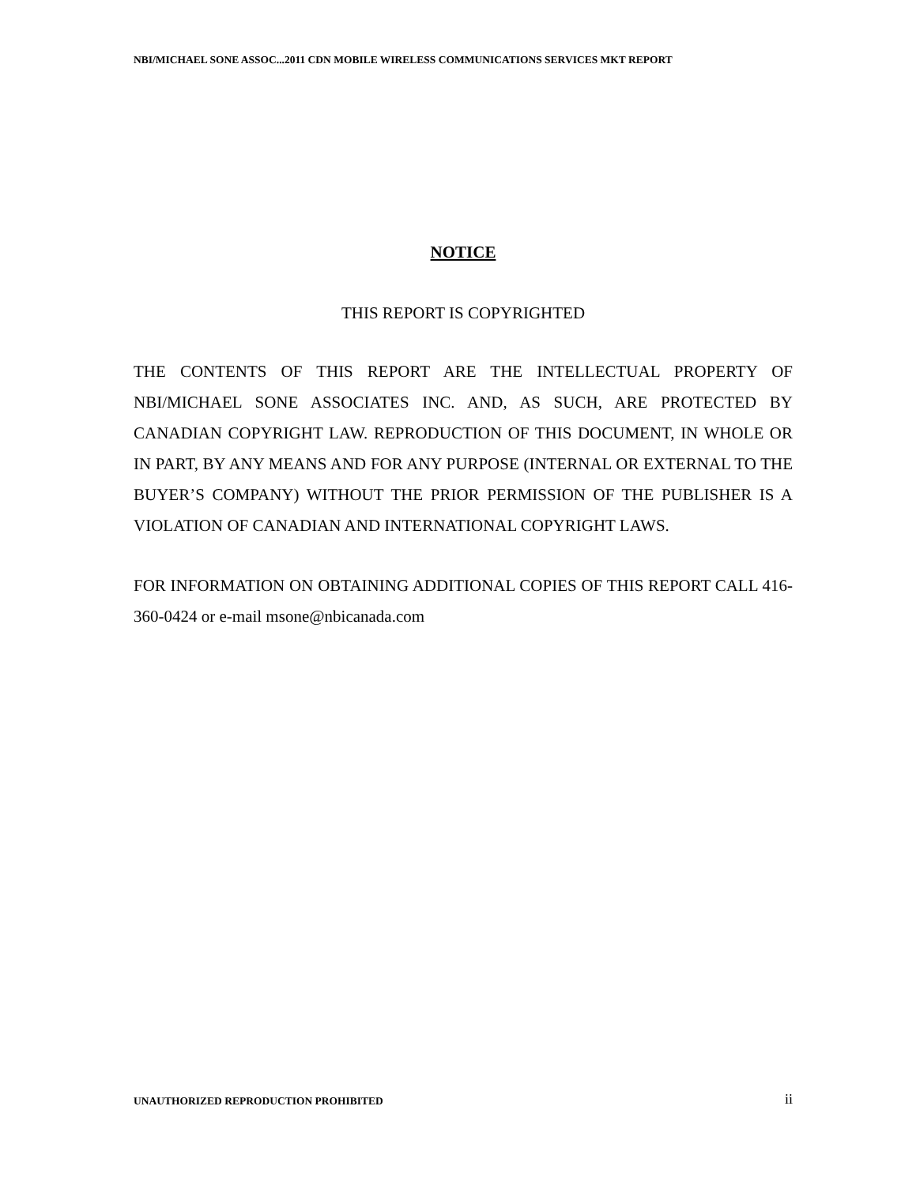NBI/MICHAEL SONE ASSOC...2011 CDN MOBILE WIRELESS COMMUNICATIONS SERVICES MKT REPORT
NOTICE
THIS REPORT IS COPYRIGHTED
THE CONTENTS OF THIS REPORT ARE THE INTELLECTUAL PROPERTY OF NBI/MICHAEL SONE ASSOCIATES INC. AND, AS SUCH, ARE PROTECTED BY CANADIAN COPYRIGHT LAW. REPRODUCTION OF THIS DOCUMENT, IN WHOLE OR IN PART, BY ANY MEANS AND FOR ANY PURPOSE (INTERNAL OR EXTERNAL TO THE BUYER’S COMPANY) WITHOUT THE PRIOR PERMISSION OF THE PUBLISHER IS A VIOLATION OF CANADIAN AND INTERNATIONAL COPYRIGHT LAWS.
FOR INFORMATION ON OBTAINING ADDITIONAL COPIES OF THIS REPORT CALL 416-360-0424 or e-mail msone@nbicanada.com
UNAUTHORIZED REPRODUCTION PROHIBITED ii